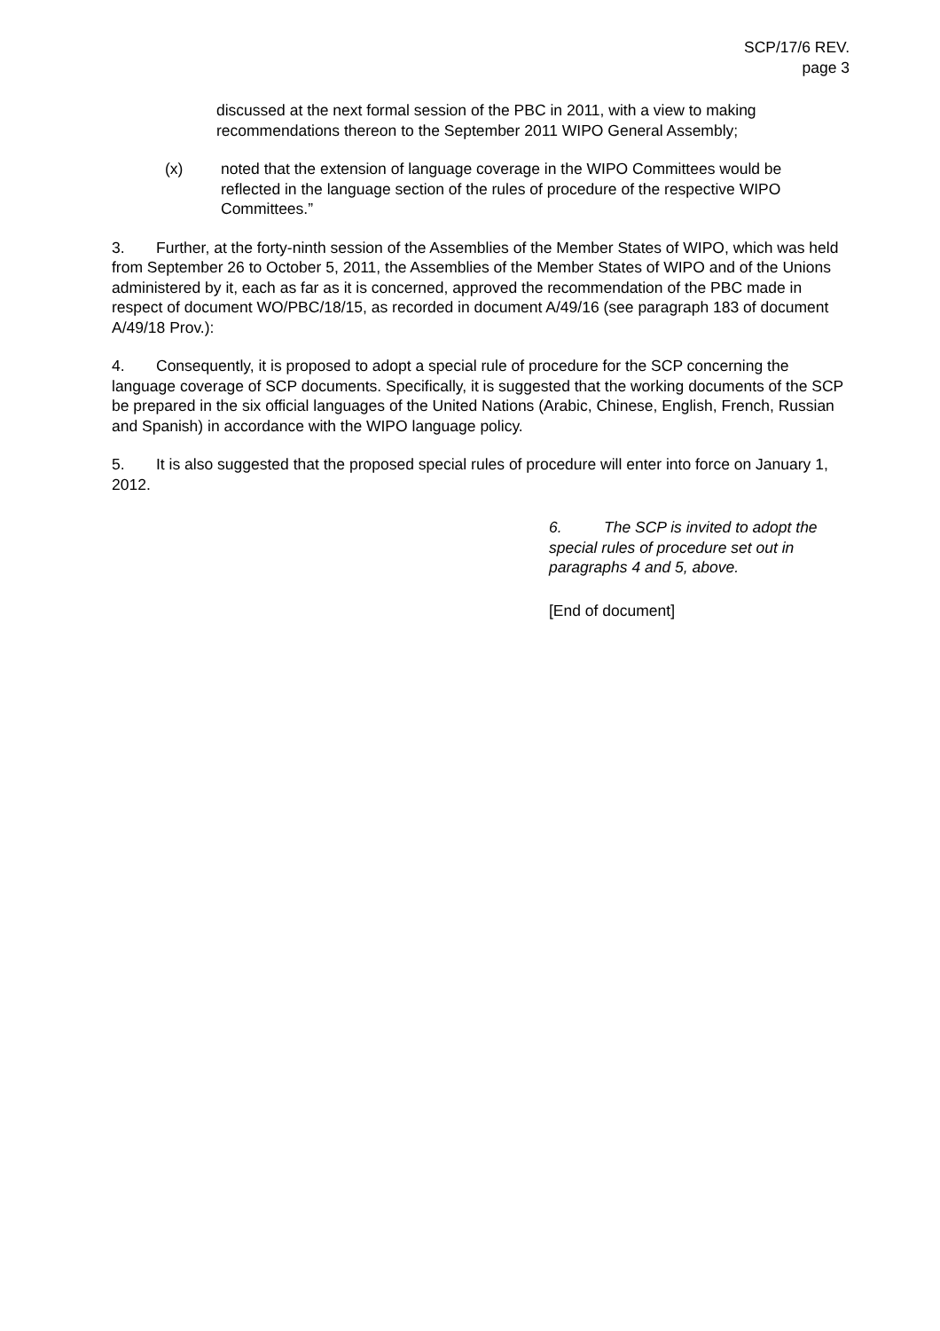SCP/17/6 REV.
page 3
discussed at the next formal session of the PBC in 2011, with a view to making recommendations thereon to the September 2011 WIPO General Assembly;
(x) noted that the extension of language coverage in the WIPO Committees would be reflected in the language section of the rules of procedure of the respective WIPO Committees.”
3. Further, at the forty-ninth session of the Assemblies of the Member States of WIPO, which was held from September 26 to October 5, 2011, the Assemblies of the Member States of WIPO and of the Unions administered by it, each as far as it is concerned, approved the recommendation of the PBC made in respect of document WO/PBC/18/15, as recorded in document A/49/16 (see paragraph 183 of document A/49/18 Prov.):
4. Consequently, it is proposed to adopt a special rule of procedure for the SCP concerning the language coverage of SCP documents. Specifically, it is suggested that the working documents of the SCP be prepared in the six official languages of the United Nations (Arabic, Chinese, English, French, Russian and Spanish) in accordance with the WIPO language policy.
5. It is also suggested that the proposed special rules of procedure will enter into force on January 1, 2012.
6. The SCP is invited to adopt the special rules of procedure set out in paragraphs 4 and 5, above.
[End of document]